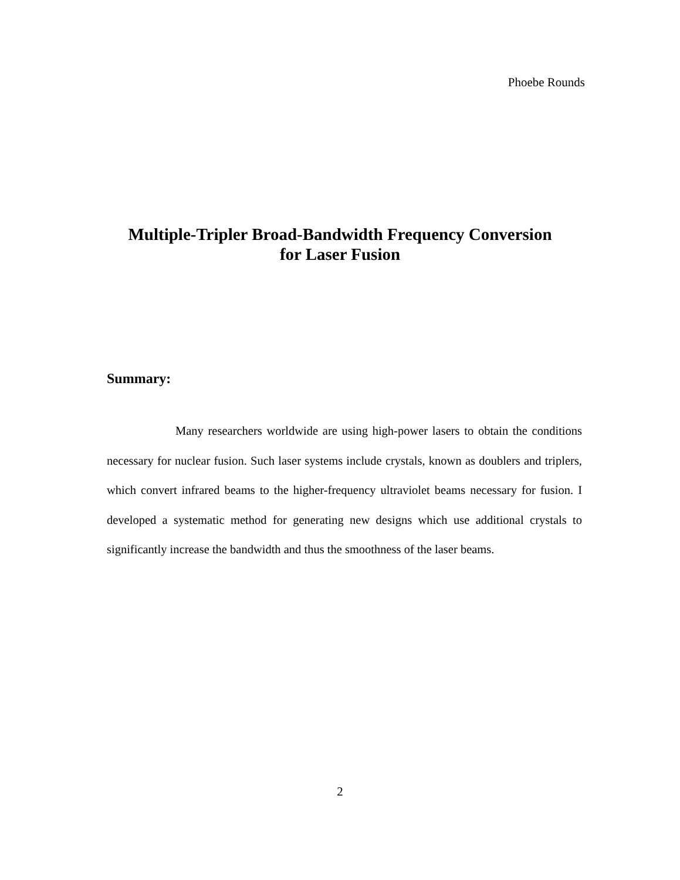Phoebe Rounds
Multiple-Tripler Broad-Bandwidth Frequency Conversion
for Laser Fusion
Summary:
Many researchers worldwide are using high-power lasers to obtain the conditions necessary for nuclear fusion. Such laser systems include crystals, known as doublers and triplers, which convert infrared beams to the higher-frequency ultraviolet beams necessary for fusion. I developed a systematic method for generating new designs which use additional crystals to significantly increase the bandwidth and thus the smoothness of the laser beams.
2